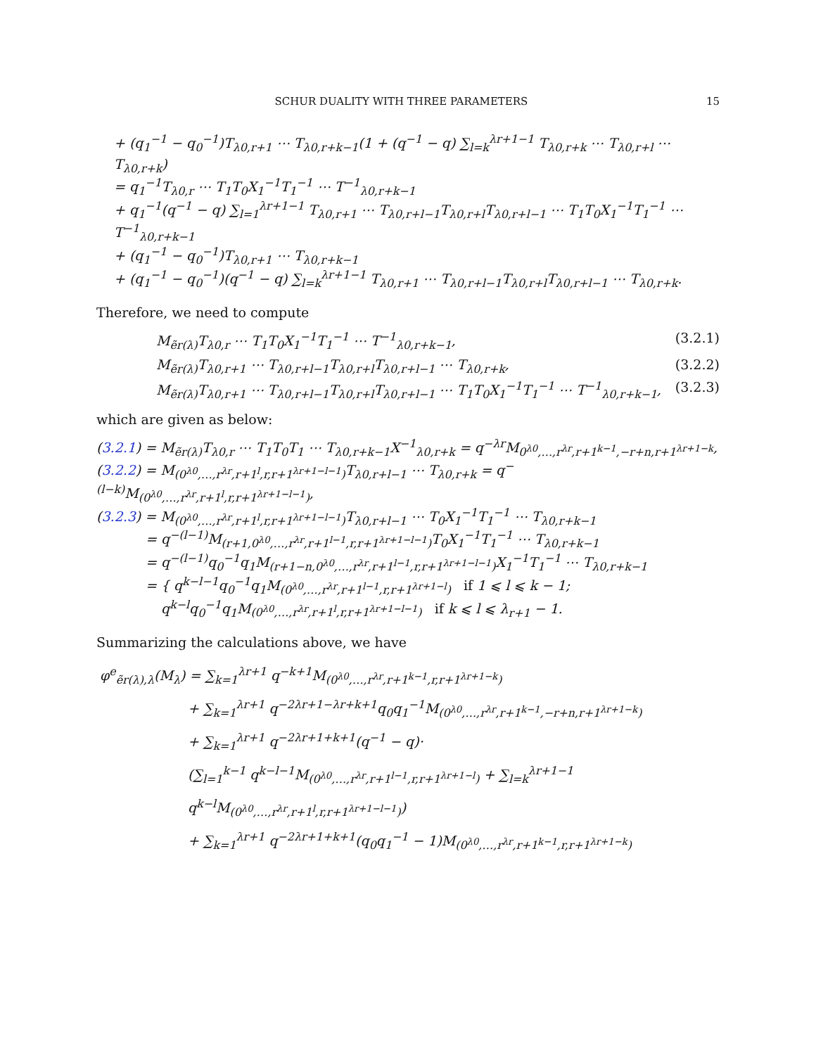SCHUR DUALITY WITH THREE PARAMETERS 15
+ (q<sub>1</sub><sup>−1</sup> − q<sub>0</sub><sup>−1</sup>)T<sub>λ0,r+1</sub> ⋯ T<sub>λ0,r+k−1</sub>(1 + (q<sup>−1</sup> − q) ∑<sub>l=k</sub><sup>λr+1−1</sup> T<sub>λ0,r+k</sub> ⋯ T<sub>λ0,r+l</sub> ⋯ T<sub>λ0,r+k</sub>)
= q<sub>1</sub><sup>−1</sup>T<sub>λ0,r</sub> ⋯ T<sub>1</sub>T<sub>0</sub>X<sub>1</sub><sup>−1</sup>T<sub>1</sub><sup>−1</sup> ⋯ T<sup>−1</sup><sub>λ0,r+k−1</sub>
+ q<sub>1</sub><sup>−1</sup>(q<sup>−1</sup> − q) ∑<sub>l=1</sub><sup>λr+1−1</sup> T<sub>λ0,r+1</sub> ⋯ T<sub>λ0,r+l−1</sub>T<sub>λ0,r+l</sub>T<sub>λ0,r+l−1</sub> ⋯ T<sub>1</sub>T<sub>0</sub>X<sub>1</sub><sup>−1</sup>T<sub>1</sub><sup>−1</sup> ⋯ T<sup>−1</sup><sub>λ0,r+k−1</sub>
+ (q<sub>1</sub><sup>−1</sup> − q<sub>0</sub><sup>−1</sup>)T<sub>λ0,r+1</sub> ⋯ T<sub>λ0,r+k−1</sub>
+ (q<sub>1</sub><sup>−1</sup> − q<sub>0</sub><sup>−1</sup>)(q<sup>−1</sup> − q) ∑<sub>l=k</sub><sup>λr+1−1</sup> T<sub>λ0,r+1</sub> ⋯ T<sub>λ0,r+l−1</sub>T<sub>λ0,r+l</sub>T<sub>λ0,r+l−1</sub> ⋯ T<sub>λ0,r+k</sub>.
Therefore, we need to compute
M<sub>ẽr(λ)</sub>T<sub>λ0,r</sub> ⋯ T<sub>1</sub>T<sub>0</sub>X<sub>1</sub><sup>−1</sup>T<sub>1</sub><sup>−1</sup> ⋯ T<sup>−1</sup><sub>λ0,r+k−1</sub>, (3.2.1)
M<sub>ẽr(λ)</sub>T<sub>λ0,r+1</sub> ⋯ T<sub>λ0,r+l−1</sub>T<sub>λ0,r+l</sub>T<sub>λ0,r+l−1</sub> ⋯ T<sub>λ0,r+k</sub>, (3.2.2)
M<sub>ẽr(λ)</sub>T<sub>λ0,r+1</sub> ⋯ T<sub>λ0,r+l−1</sub>T<sub>λ0,r+l</sub>T<sub>λ0,r+l−1</sub> ⋯ T<sub>1</sub>T<sub>0</sub>X<sub>1</sub><sup>−1</sup>T<sub>1</sub><sup>−1</sup> ⋯ T<sup>−1</sup><sub>λ0,r+k−1</sub>, (3.2.3)
which are given as below:
(3.2.1) = M<sub>ẽr(λ)</sub>T<sub>λ0,r</sub> ⋯ T<sub>1</sub>T<sub>0</sub>T<sub>1</sub> ⋯ T<sub>λ0,r+k−1</sub>X<sup>−1</sup><sub>λ0,r+k</sub> = q<sup>−λr</sup>M<sub>0<sup>λ0</sup>,…,r<sup>λr</sup>,r+1<sup>k−1</sup>,−r+n,r+1<sup>λr+1−k</sup></sub>,
(3.2.2) = M<sub>(0<sup>λ0</sup>,…,r<sup>λr</sup>,r+1<sup>l</sup>,r,r+1<sup>λr+1−l−1</sup>)</sub>T<sub>λ0,r+l−1</sub> ⋯ T<sub>λ0,r+k</sub> = q<sup>−(l−k)</sup>M<sub>(0<sup>λ0</sup>,…,r<sup>λr</sup>,r+1<sup>l</sup>,r,r+1<sup>λr+1−l−1</sup>)</sub>,
(3.2.3) = M<sub>(0<sup>λ0</sup>,…,r<sup>λr</sup>,r+1<sup>l</sup>,r,r+1<sup>λr+1−l−1</sup>)</sub>T<sub>λ0,r+l−1</sub> ⋯ T<sub>0</sub>X<sub>1</sub><sup>−1</sup>T<sub>1</sub><sup>−1</sup> ⋯ T<sub>λ0,r+k−1</sub>
= q<sup>−(l−1)</sup>M<sub>(r+1,0<sup>λ0</sup>,…,r<sup>λr</sup>,r+1<sup>l−1</sup>,r,r+1<sup>λr+1−l−1</sup>)</sub>T<sub>0</sub>X<sub>1</sub><sup>−1</sup>T<sub>1</sub><sup>−1</sup> ⋯ T<sub>λ0,r+k−1</sub>
= q<sup>−(l−1)</sup>q<sub>0</sub><sup>−1</sup>q<sub>1</sub>M<sub>(r+1−n,0<sup>λ0</sup>,…,r<sup>λr</sup>,r+1<sup>l−1</sup>,r,r+1<sup>λr+1−l−1</sup>)</sub>X<sub>1</sub><sup>−1</sup>T<sub>1</sub><sup>−1</sup> ⋯ T<sub>λ0,r+k−1</sub>
= { q<sup>k−l−1</sup>q<sub>0</sub><sup>−1</sup>q<sub>1</sub>M<sub>(0<sup>λ0</sup>,…,r<sup>λr</sup>,r+1<sup>l−1</sup>,r,r+1<sup>λr+1−l</sup>)</sub> if 1 ⩽ l ⩽ k − 1;
q<sup>k−l</sup>q<sub>0</sub><sup>−1</sup>q<sub>1</sub>M<sub>(0<sup>λ0</sup>,…,r<sup>λr</sup>,r+1<sup>l</sup>,r,r+1<sup>λr+1−l−1</sup>)</sub> if k ⩽ l ⩽ λ<sub>r+1</sub> − 1.
Summarizing the calculations above, we have
φ<sup>e</sup><sub>ẽr(λ),λ</sub>(M<sub>λ</sub>) = ∑<sub>k=1</sub><sup>λr+1</sup> q<sup>−k+1</sup>M<sub>(0<sup>λ0</sup>,…,r<sup>λr</sup>,r+1<sup>k−1</sup>,r,r+1<sup>λr+1−k</sup>)</sub>
+ ∑<sub>k=1</sub><sup>λr+1</sup> q<sup>−2λr+1−λr+k+1</sup>q<sub>0</sub>q<sub>1</sub><sup>−1</sup>M<sub>(0<sup>λ0</sup>,…,r<sup>λr</sup>,r+1<sup>k−1</sup>,−r+n,r+1<sup>λr+1−k</sup>)</sub>
+ ∑<sub>k=1</sub><sup>λr+1</sup> q<sup>−2λr+1+k+1</sup>(q<sup>−1</sup> − q)·
(∑<sub>l=1</sub><sup>k−1</sup> q<sup>k−l−1</sup>M<sub>(0<sup>λ0</sup>,…,r<sup>λr</sup>,r+1<sup>l−1</sup>,r,r+1<sup>λr+1−l</sup>)</sub> + ∑<sub>l=k</sub><sup>λr+1−1</sup> q<sup>k−l</sup>M<sub>(0<sup>λ0</sup>,…,r<sup>λr</sup>,r+1<sup>l</sup>,r,r+1<sup>λr+1−l−1</sup>)</sub>)
+ ∑<sub>k=1</sub><sup>λr+1</sup> q<sup>−2λr+1+k+1</sup>(q<sub>0</sub>q<sub>1</sub><sup>−1</sup> − 1)M<sub>(0<sup>λ0</sup>,…,r<sup>λr</sup>,r+1<sup>k−1</sup>,r,r+1<sup>λr+1−k</sup>)</sub>